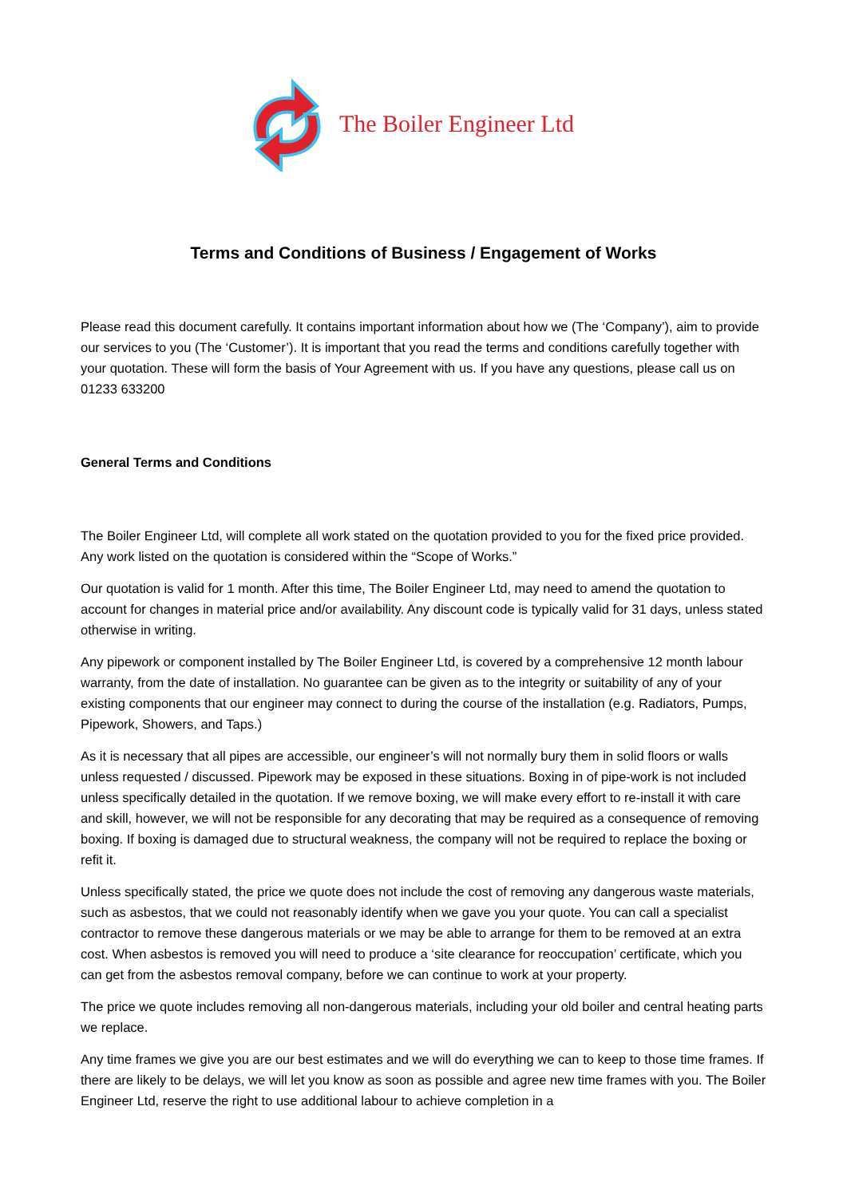The Boiler Engineer Ltd
Terms and Conditions of Business / Engagement of Works
Please read this document carefully. It contains important information about how we (The ‘Company’), aim to provide our services to you (The ‘Customer’). It is important that you read the terms and conditions carefully together with your quotation. These will form the basis of Your Agreement with us. If you have any questions, please call us on 01233 633200
General Terms and Conditions
The Boiler Engineer Ltd, will complete all work stated on the quotation provided to you for the fixed price provided. Any work listed on the quotation is considered within the “Scope of Works.”
Our quotation is valid for 1 month. After this time, The Boiler Engineer Ltd, may need to amend the quotation to account for changes in material price and/or availability. Any discount code is typically valid for 31 days, unless stated otherwise in writing.
Any pipework or component installed by The Boiler Engineer Ltd, is covered by a comprehensive 12 month labour warranty, from the date of installation. No guarantee can be given as to the integrity or suitability of any of your existing components that our engineer may connect to during the course of the installation (e.g. Radiators, Pumps, Pipework, Showers, and Taps.)
As it is necessary that all pipes are accessible, our engineer’s will not normally bury them in solid floors or walls unless requested / discussed. Pipework may be exposed in these situations. Boxing in of pipe-work is not included unless specifically detailed in the quotation. If we remove boxing, we will make every effort to re-install it with care and skill, however, we will not be responsible for any decorating that may be required as a consequence of removing boxing. If boxing is damaged due to structural weakness, the company will not be required to replace the boxing or refit it.
Unless specifically stated, the price we quote does not include the cost of removing any dangerous waste materials, such as asbestos, that we could not reasonably identify when we gave you your quote. You can call a specialist contractor to remove these dangerous materials or we may be able to arrange for them to be removed at an extra cost. When asbestos is removed you will need to produce a ‘site clearance for reoccupation’ certificate, which you can get from the asbestos removal company, before we can continue to work at your property.
The price we quote includes removing all non-dangerous materials, including your old boiler and central heating parts we replace.
Any time frames we give you are our best estimates and we will do everything we can to keep to those time frames. If there are likely to be delays, we will let you know as soon as possible and agree new time frames with you. The Boiler Engineer Ltd, reserve the right to use additional labour to achieve completion in a